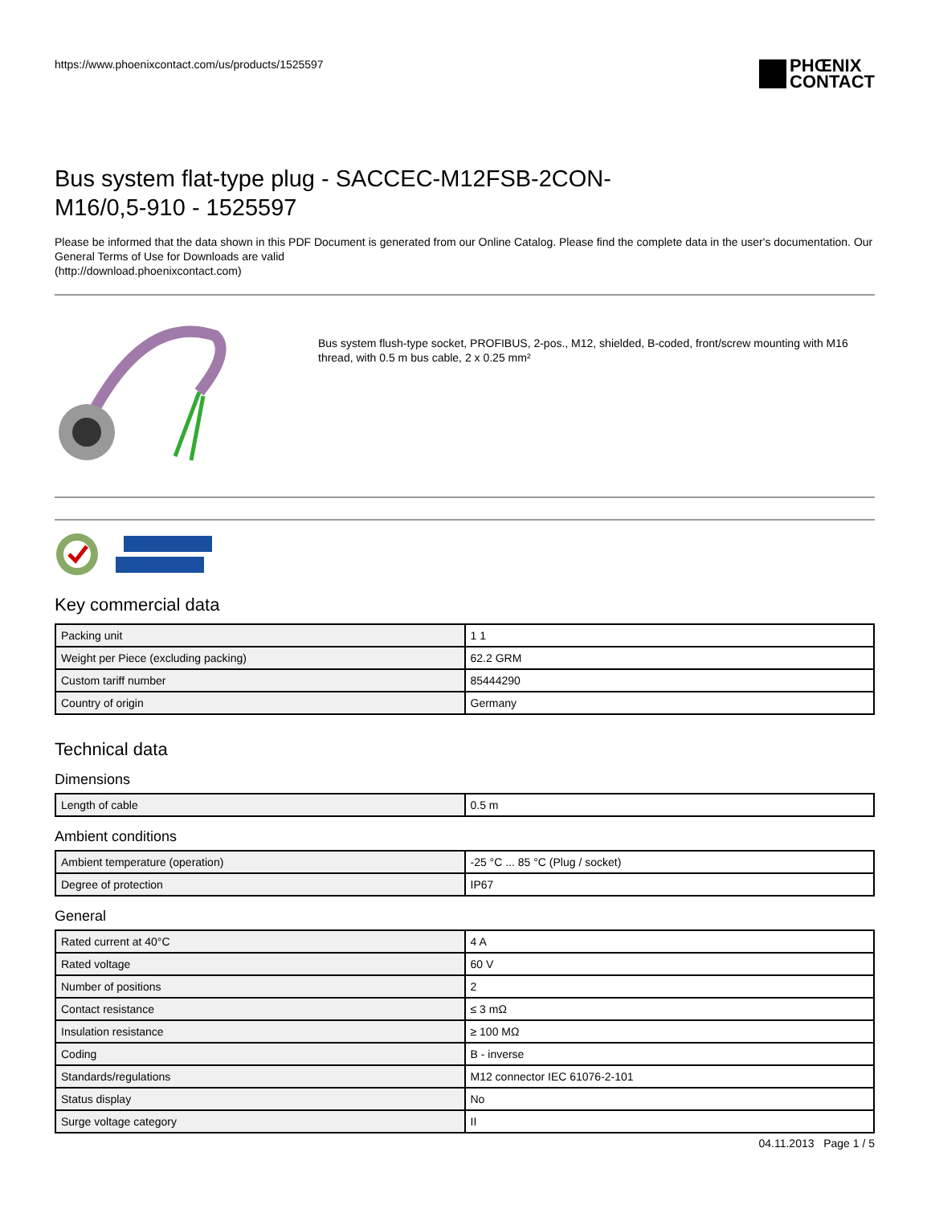https://www.phoenixcontact.com/us/products/1525597
PHŒNIX
CONTACT
Bus system flat-type plug - SACCEC-M12FSB-2CON-
M16/0,5-910 - 1525597
Please be informed that the data shown in this PDF Document is generated from our Online Catalog. Please find the complete data in the user's documentation. Our General Terms of Use for Downloads are valid
(http://download.phoenixcontact.com)
Bus system flush-type socket, PROFIBUS, 2-pos., M12, shielded, B-coded, front/screw mounting with M16 thread, with 0.5 m bus cable, 2 x 0.25 mm²
Key commercial data
| Packing unit | 1 1 |
| Weight per Piece (excluding packing) | 62.2 GRM |
| Custom tariff number | 85444290 |
| Country of origin | Germany |
Technical data
Dimensions
| Length of cable | 0.5 m |
Ambient conditions
| Ambient temperature (operation) | -25 °C ... 85 °C (Plug / socket) |
| Degree of protection | IP67 |
General
| Rated current at 40°C | 4 A |
| Rated voltage | 60 V |
| Number of positions | 2 |
| Contact resistance | ≤ 3 mΩ |
| Insulation resistance | ≥ 100 MΩ |
| Coding | B - inverse |
| Standards/regulations | M12 connector IEC 61076-2-101 |
| Status display | No |
| Surge voltage category | II |
04.11.2013 Page 1 / 5